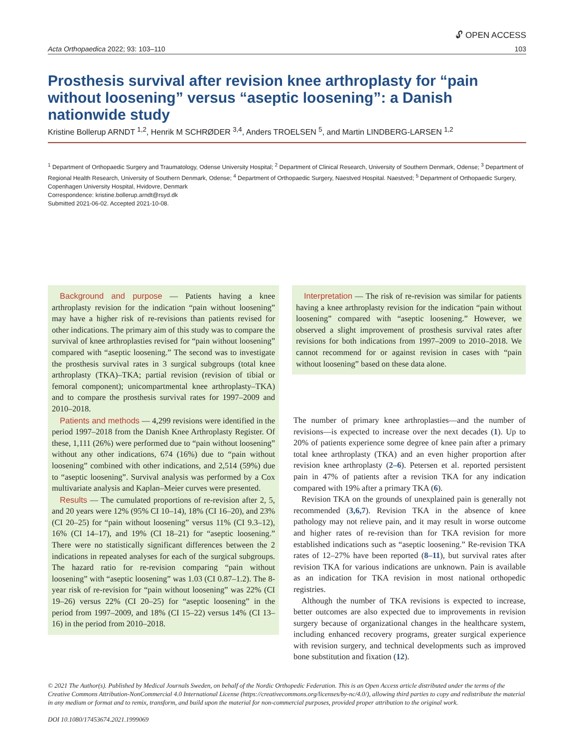🔓︎ OPEN ACCESS
Acta Orthopaedica 2022; 93: 103–110 103
Prosthesis survival after revision knee arthroplasty for “pain without loosening” versus “aseptic loosening”: a Danish nationwide study
Kristine Bollerup ARNDT <sup>1,2</sup>, Henrik M SCHRØDER <sup>3,4</sup>, Anders TROELSEN <sup>5</sup>, and Martin LINDBERG-LARSEN <sup>1,2</sup>
<sup>1</sup> Department of Orthopaedic Surgery and Traumatology, Odense University Hospital; <sup>2</sup> Department of Clinical Research, University of Southern Denmark, Odense; <sup>3</sup> Department of Regional Health Research, University of Southern Denmark, Odense; <sup>4</sup> Department of Orthopaedic Surgery, Naestved Hospital. Naestved; <sup>5</sup> Department of Orthopaedic Surgery, Copenhagen University Hospital, Hvidovre, Denmark
Correspondence: kristine.bollerup.arndt@rsyd.dk
Submitted 2021-06-02. Accepted 2021-10-08.
Background and purpose — Patients having a knee arthroplasty revision for the indication “pain without loosening” may have a higher risk of re-revisions than patients revised for other indications. The primary aim of this study was to compare the survival of knee arthroplasties revised for “pain without loosening” compared with “aseptic loosening.” The second was to investigate the prosthesis survival rates in 3 surgical subgroups (total knee arthroplasty (TKA)–TKA; partial revision (revision of tibial or femoral component); unicompartmental knee arthroplasty–TKA) and to compare the prosthesis survival rates for 1997–2009 and 2010–2018.
Patients and methods — 4,299 revisions were identified in the period 1997–2018 from the Danish Knee Arthroplasty Register. Of these, 1,111 (26%) were performed due to “pain without loosening” without any other indications, 674 (16%) due to “pain without loosening” combined with other indications, and 2,514 (59%) due to “aseptic loosening”. Survival analysis was performed by a Cox multivariate analysis and Kaplan–Meier curves were presented.
Results — The cumulated proportions of re-revision after 2, 5, and 20 years were 12% (95% CI 10–14), 18% (CI 16–20), and 23% (CI 20–25) for “pain without loosening” versus 11% (CI 9.3–12), 16% (CI 14–17), and 19% (CI 18–21) for “aseptic loosening.” There were no statistically significant differences between the 2 indications in repeated analyses for each of the surgical subgroups. The hazard ratio for re-revision comparing “pain without loosening” with “aseptic loosening” was 1.03 (CI 0.87–1.2). The 8-year risk of re-revision for “pain without loosening” was 22% (CI 19–26) versus 22% (CI 20–25) for “aseptic loosening” in the period from 1997–2009, and 18% (CI 15–22) versus 14% (CI 13–16) in the period from 2010–2018.
Interpretation — The risk of re-revision was similar for patients having a knee arthroplasty revision for the indication “pain without loosening” compared with “aseptic loosening.” However, we observed a slight improvement of prosthesis survival rates after revisions for both indications from 1997–2009 to 2010–2018. We cannot recommend for or against revision in cases with “pain without loosening” based on these data alone.
The number of primary knee arthroplasties—and the number of revisions—is expected to increase over the next decades (1). Up to 20% of patients experience some degree of knee pain after a primary total knee arthroplasty (TKA) and an even higher proportion after revision knee arthroplasty (2–6). Petersen et al. reported persistent pain in 47% of patients after a revision TKA for any indication compared with 19% after a primary TKA (6).
Revision TKA on the grounds of unexplained pain is generally not recommended (3,6,7). Revision TKA in the absence of knee pathology may not relieve pain, and it may result in worse outcome and higher rates of re-revision than for TKA revision for more established indications such as “aseptic loosening.” Re-revision TKA rates of 12–27% have been reported (8–11), but survival rates after revision TKA for various indications are unknown. Pain is available as an indication for TKA revision in most national orthopedic registries.
Although the number of TKA revisions is expected to increase, better outcomes are also expected due to improvements in revision surgery because of organizational changes in the healthcare system, including enhanced recovery programs, greater surgical experience with revision surgery, and technical developments such as improved bone substitution and fixation (12).
© 2021 The Author(s). Published by Medical Journals Sweden, on behalf of the Nordic Orthopedic Federation. This is an Open Access article distributed under the terms of the Creative Commons Attribution-NonCommercial 4.0 International License (https://creativecommons.org/licenses/by-nc/4.0/), allowing third parties to copy and redistribute the material in any medium or format and to remix, transform, and build upon the material for non-commercial purposes, provided proper attribution to the original work.
DOI 10.1080/17453674.2021.1999069